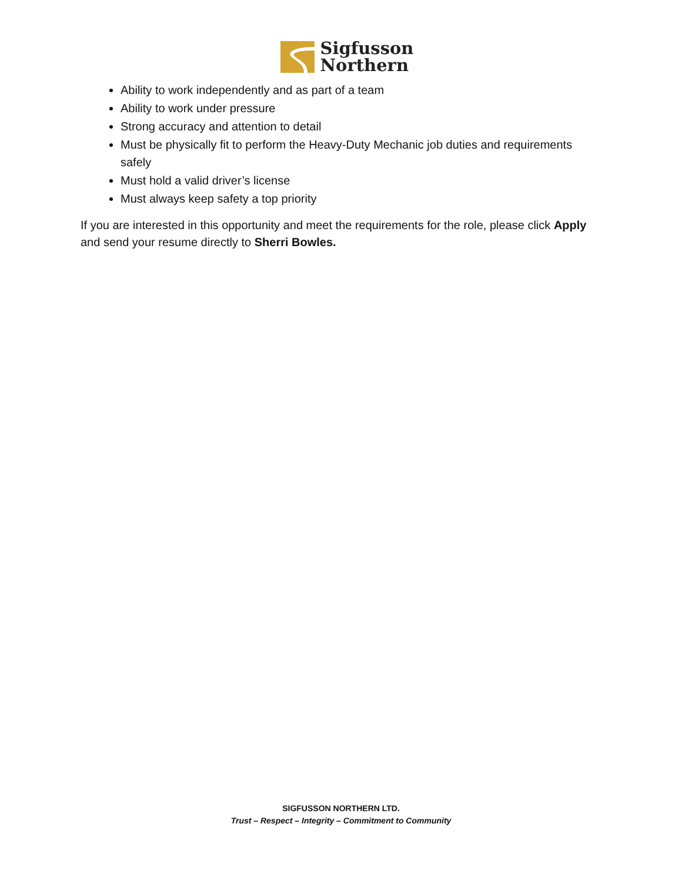Sigfusson
Northern
Ability to work independently and as part of a team
Ability to work under pressure
Strong accuracy and attention to detail
Must be physically fit to perform the Heavy-Duty Mechanic job duties and requirements safely
Must hold a valid driver’s license
Must always keep safety a top priority
If you are interested in this opportunity and meet the requirements for the role, please click Apply and send your resume directly to Sherri Bowles.
SIGFUSSON NORTHERN LTD.
Trust – Respect – Integrity – Commitment to Community